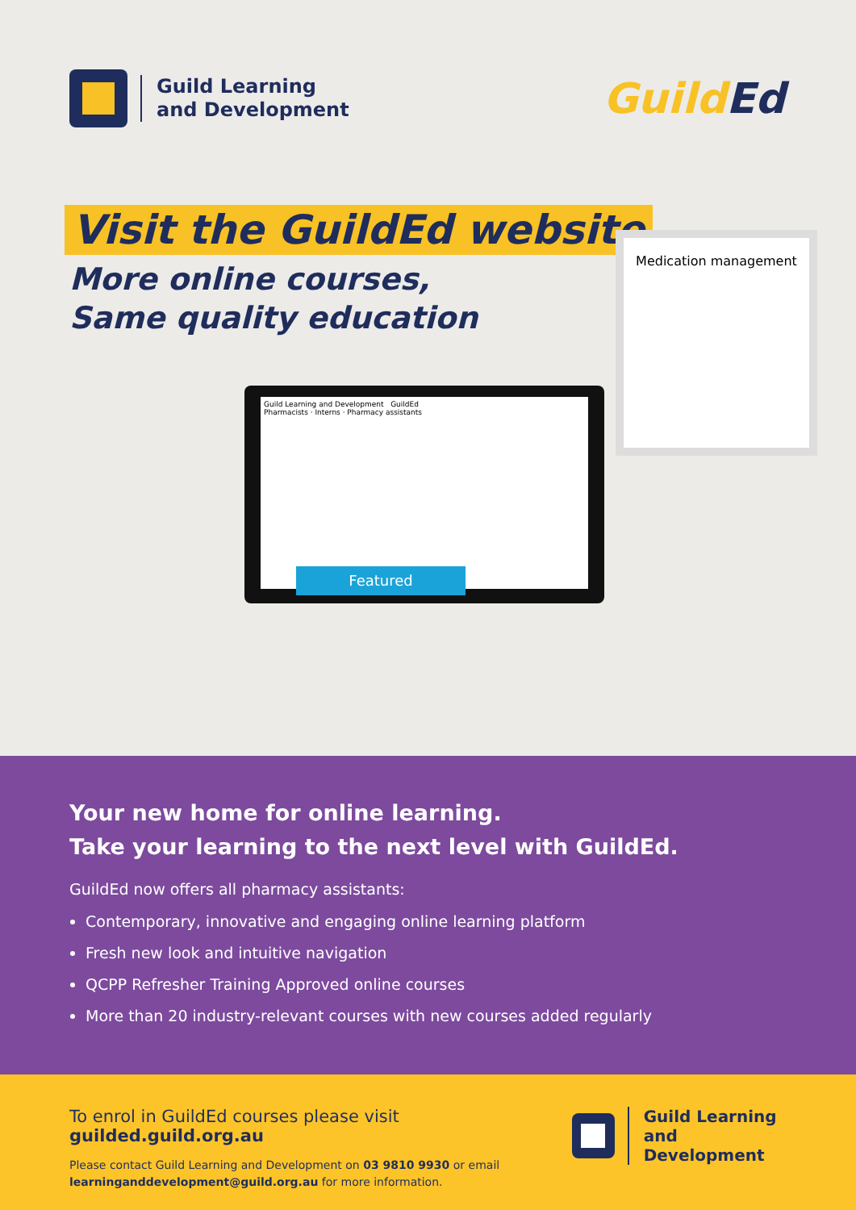Guild Learning
and Development
GuildEd
Visit the GuildEd website
More online courses,
Same quality education
Medication management
Guild Learning and Development GuildEd
Pharmacists · Interns · Pharmacy assistants
Featured
Your new home for online learning.
Take your learning to the next level with GuildEd.
GuildEd now offers all pharmacy assistants:
Contemporary, innovative and engaging online learning platform
Fresh new look and intuitive navigation
QCPP Refresher Training Approved online courses
More than 20 industry-relevant courses with new courses added regularly
To enrol in GuildEd courses please visit guilded.guild.org.au
Please contact Guild Learning and Development on 03 9810 9930 or email
learninganddevelopment@guild.org.au for more information.
Guild Learning
and Development